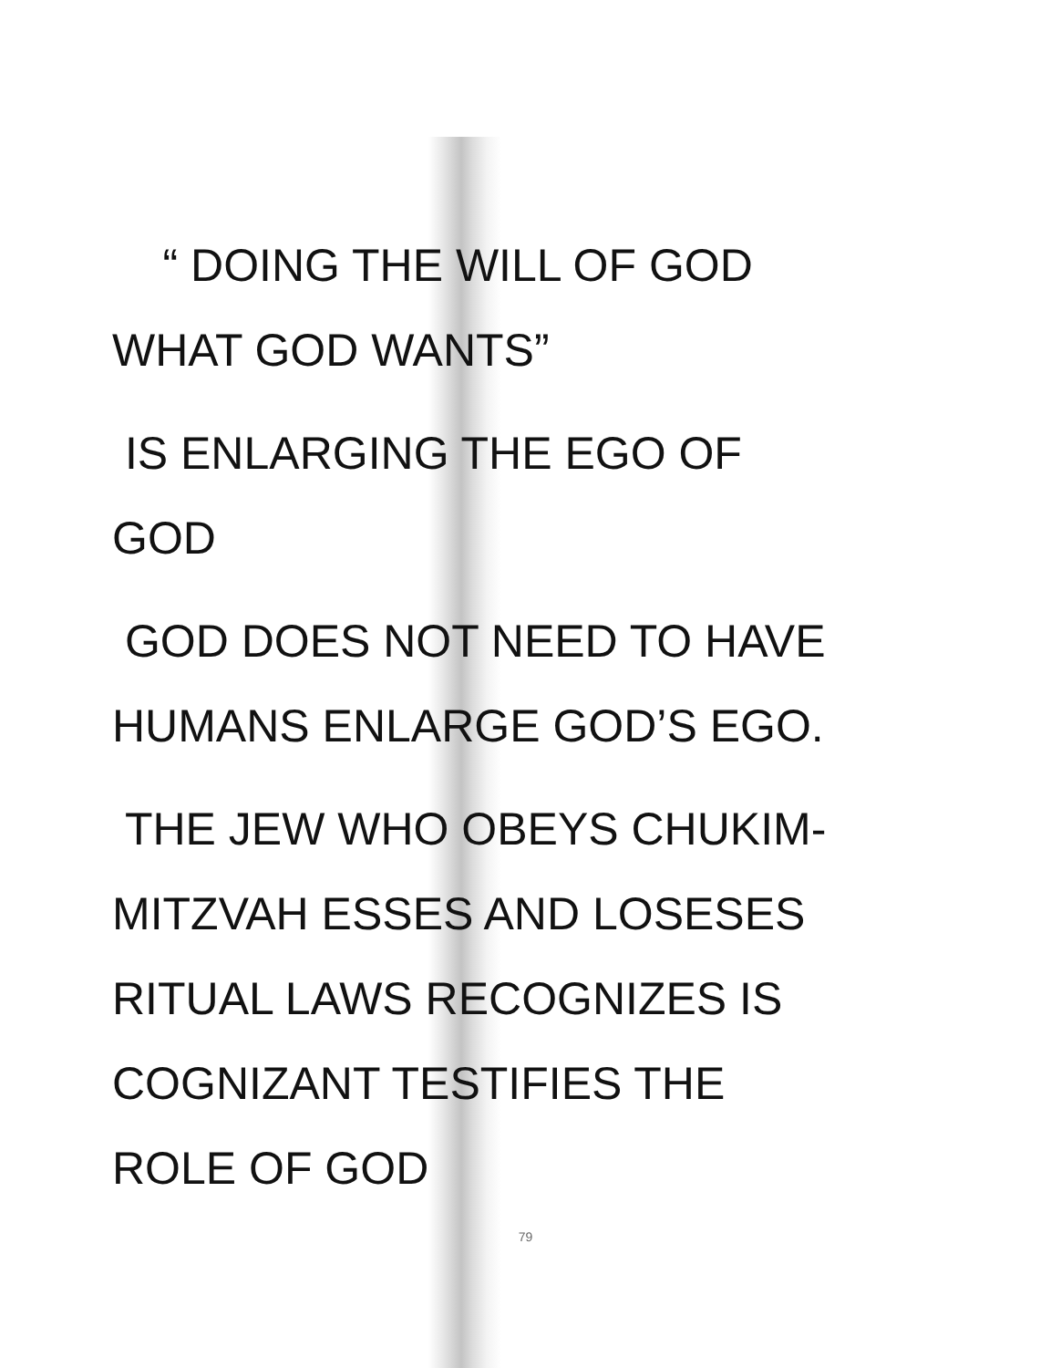“ DOING THE WILL OF GOD
WHAT GOD WANTS”
IS ENLARGING THE EGO OF
GOD
GOD DOES NOT NEED TO HAVE
HUMANS ENLARGE GOD’S EGO.
THE JEW WHO OBEYS CHUKIM-
MITZVAH ESSES AND LOSESES
RITUAL LAWS RECOGNIZES IS
COGNIZANT TESTIFIES THE
ROLE OF GOD
79